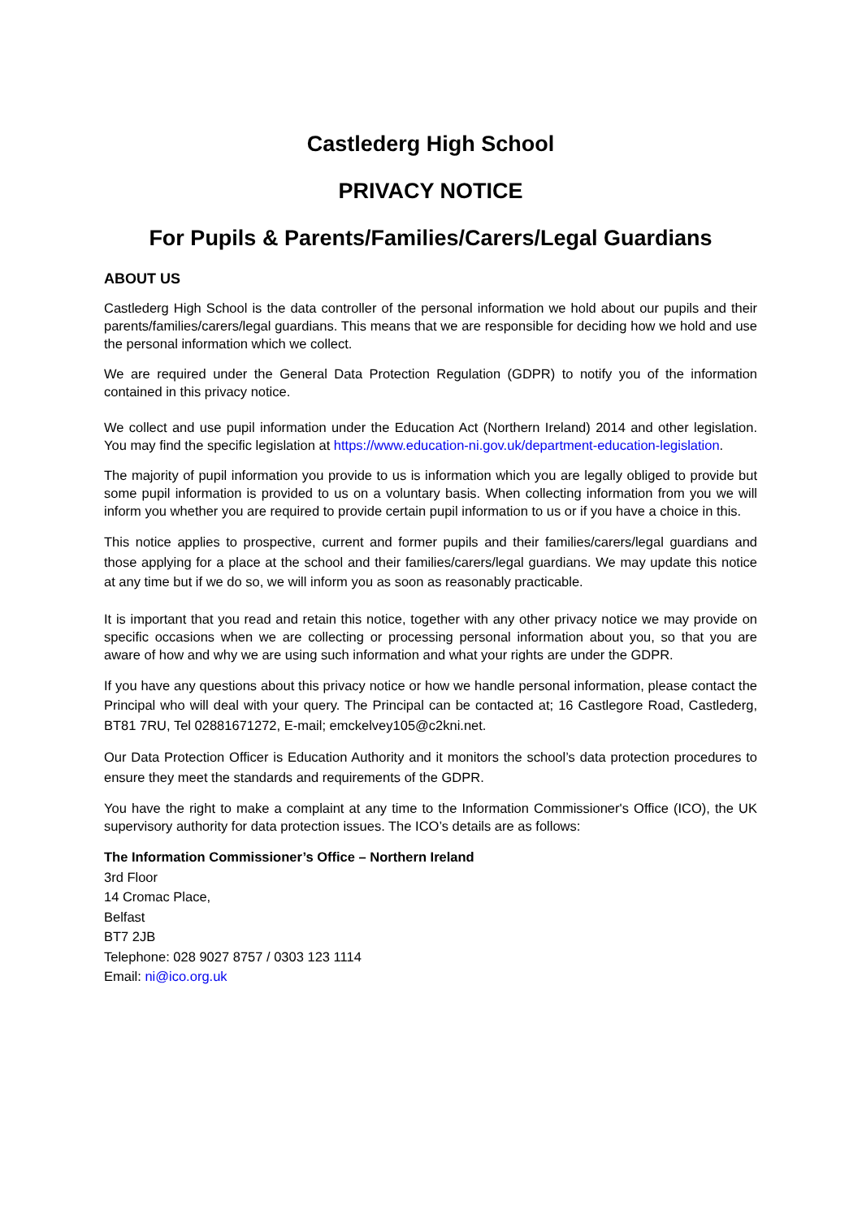Castlederg High School
PRIVACY NOTICE
For Pupils & Parents/Families/Carers/Legal Guardians
ABOUT US
Castlederg High School is the data controller of the personal information we hold about our pupils and their parents/families/carers/legal guardians. This means that we are responsible for deciding how we hold and use the personal information which we collect.
We are required under the General Data Protection Regulation (GDPR) to notify you of the information contained in this privacy notice.
We collect and use pupil information under the Education Act (Northern Ireland) 2014 and other legislation. You may find the specific legislation at https://www.education-ni.gov.uk/department-education-legislation.
The majority of pupil information you provide to us is information which you are legally obliged to provide but some pupil information is provided to us on a voluntary basis. When collecting information from you we will inform you whether you are required to provide certain pupil information to us or if you have a choice in this.
This notice applies to prospective, current and former pupils and their families/carers/legal guardians and those applying for a place at the school and their families/carers/legal guardians. We may update this notice at any time but if we do so, we will inform you as soon as reasonably practicable.
It is important that you read and retain this notice, together with any other privacy notice we may provide on specific occasions when we are collecting or processing personal information about you, so that you are aware of how and why we are using such information and what your rights are under the GDPR.
If you have any questions about this privacy notice or how we handle personal information, please contact the Principal who will deal with your query. The Principal can be contacted at; 16 Castlegore Road, Castlederg, BT81 7RU, Tel 02881671272, E-mail; emckelvey105@c2kni.net.
Our Data Protection Officer is Education Authority and it monitors the school’s data protection procedures to ensure they meet the standards and requirements of the GDPR.
You have the right to make a complaint at any time to the Information Commissioner's Office (ICO), the UK supervisory authority for data protection issues. The ICO’s details are as follows:
The Information Commissioner’s Office – Northern Ireland
3rd Floor
14 Cromac Place,
Belfast
BT7 2JB
Telephone: 028 9027 8757 / 0303 123 1114
Email: ni@ico.org.uk